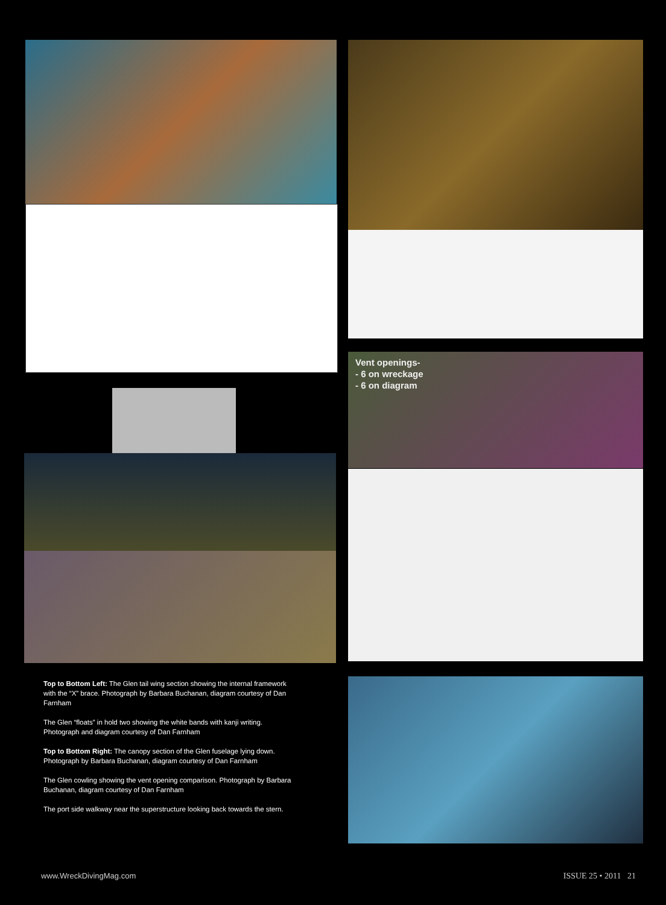Vent openings-
- 6 on wreckage
- 6 on diagram
Top to Bottom Left: The Glen tail wing section showing the internal framework with the “X” brace. Photograph by Barbara Buchanan, diagram courtesy of Dan Farnham
The Glen “floats” in hold two showing the white bands with kanji writing. Photograph and diagram courtesy of Dan Farnham
Top to Bottom Right: The canopy section of the Glen fuselage lying down. Photograph by Barbara Buchanan, diagram courtesy of Dan Farnham
The Glen cowling showing the vent opening comparison. Photograph by Barbara Buchanan, diagram courtesy of Dan Farnham
The port side walkway near the superstructure looking back towards the stern.
www.WreckDivingMag.com ISSUE 25 • 2011 21